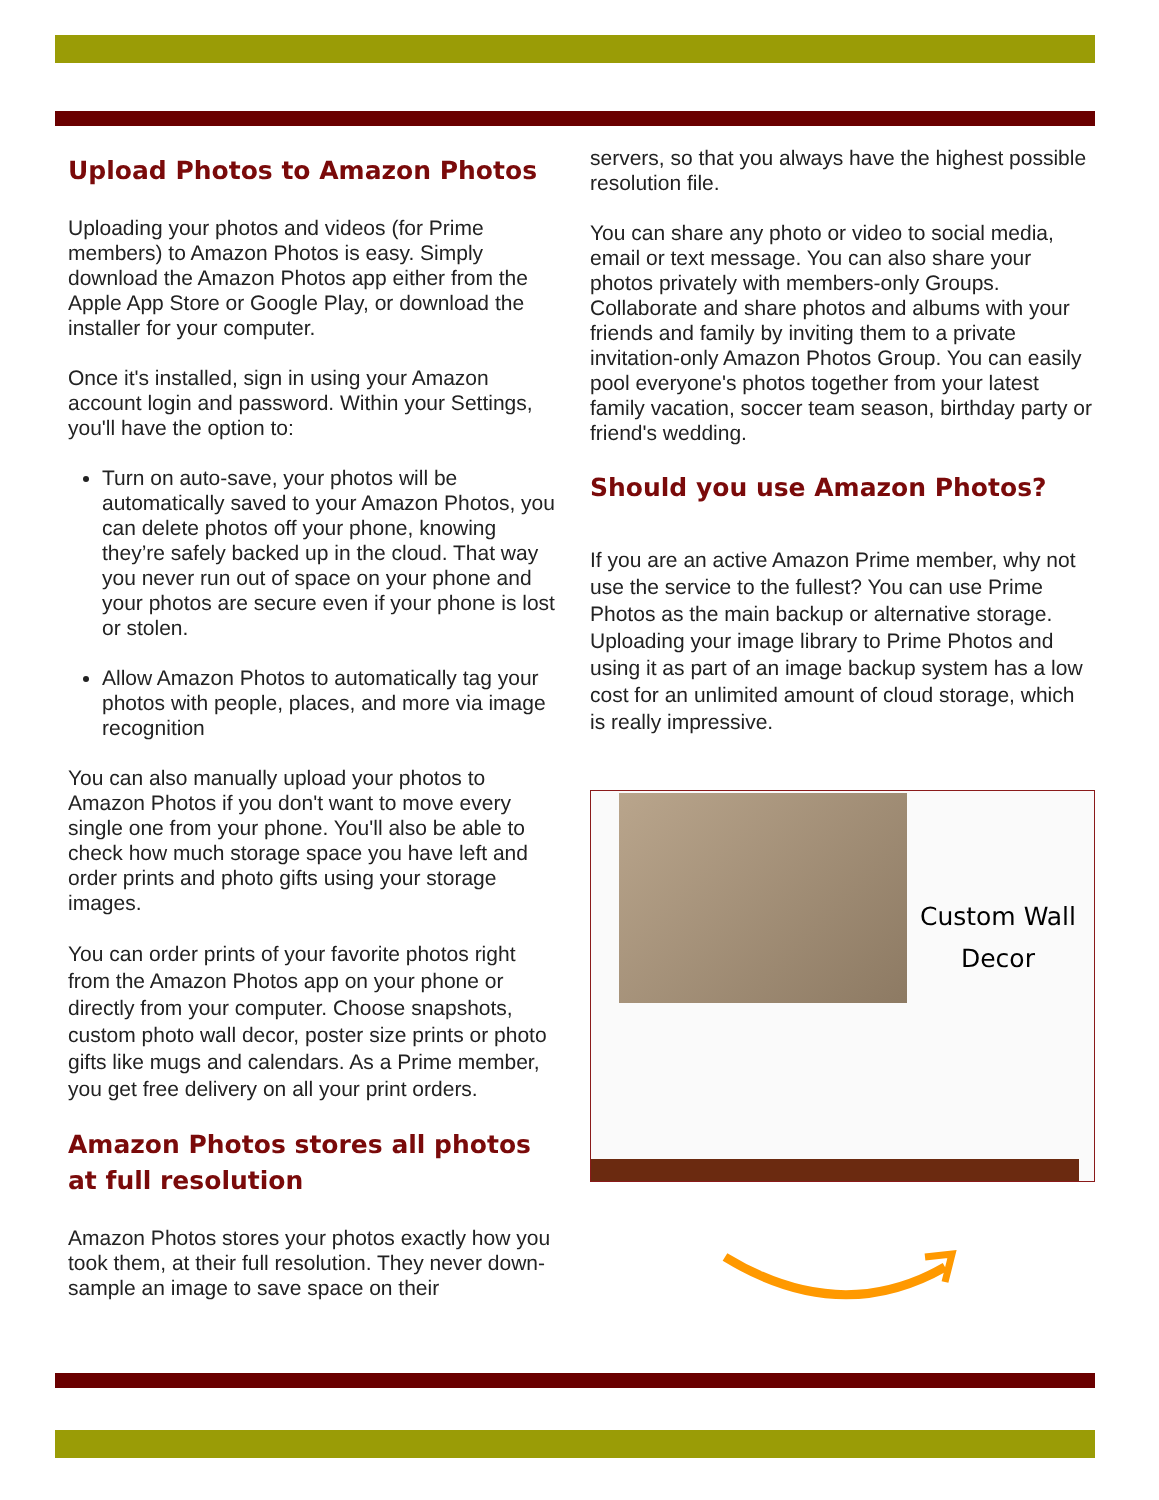Upload Photos to Amazon Photos
Uploading your photos and videos (for Prime members) to Amazon Photos is easy. Simply download the Amazon Photos app either from the Apple App Store or Google Play, or download the installer for your computer.
Once it's installed, sign in using your Amazon account login and password. Within your Settings, you'll have the option to:
Turn on auto-save, your photos will be automatically saved to your Amazon Photos, you can delete photos off your phone, knowing they’re safely backed up in the cloud. That way you never run out of space on your phone and your photos are secure even if your phone is lost or stolen.
Allow Amazon Photos to automatically tag your photos with people, places, and more via image recognition
You can also manually upload your photos to Amazon Photos if you don't want to move every single one from your phone. You'll also be able to check how much storage space you have left and order prints and photo gifts using your storage images.
You can order prints of your favorite photos right from the Amazon Photos app on your phone or directly from your computer. Choose snapshots, custom photo wall decor, poster size prints or photo gifts like mugs and calendars. As a Prime member, you get free delivery on all your print orders.
Amazon Photos stores all photos at full resolution
Amazon Photos stores your photos exactly how you took them, at their full resolution. They never down-sample an image to save space on their
servers, so that you always have the highest possible resolution file.
You can share any photo or video to social media, email or text message. You can also share your photos privately with members-only Groups. Collaborate and share photos and albums with your friends and family by inviting them to a private invitation-only Amazon Photos Group. You can easily pool everyone's photos together from your latest family vacation, soccer team season, birthday party or friend's wedding.
Should you use Amazon Photos?
If you are an active Amazon Prime member, why not use the service to the fullest? You can use Prime Photos as the main backup or alternative storage. Uploading your image library to Prime Photos and using it as part of an image backup system has a low cost for an unlimited amount of cloud storage, which is really impressive.
Custom Wall
Decor